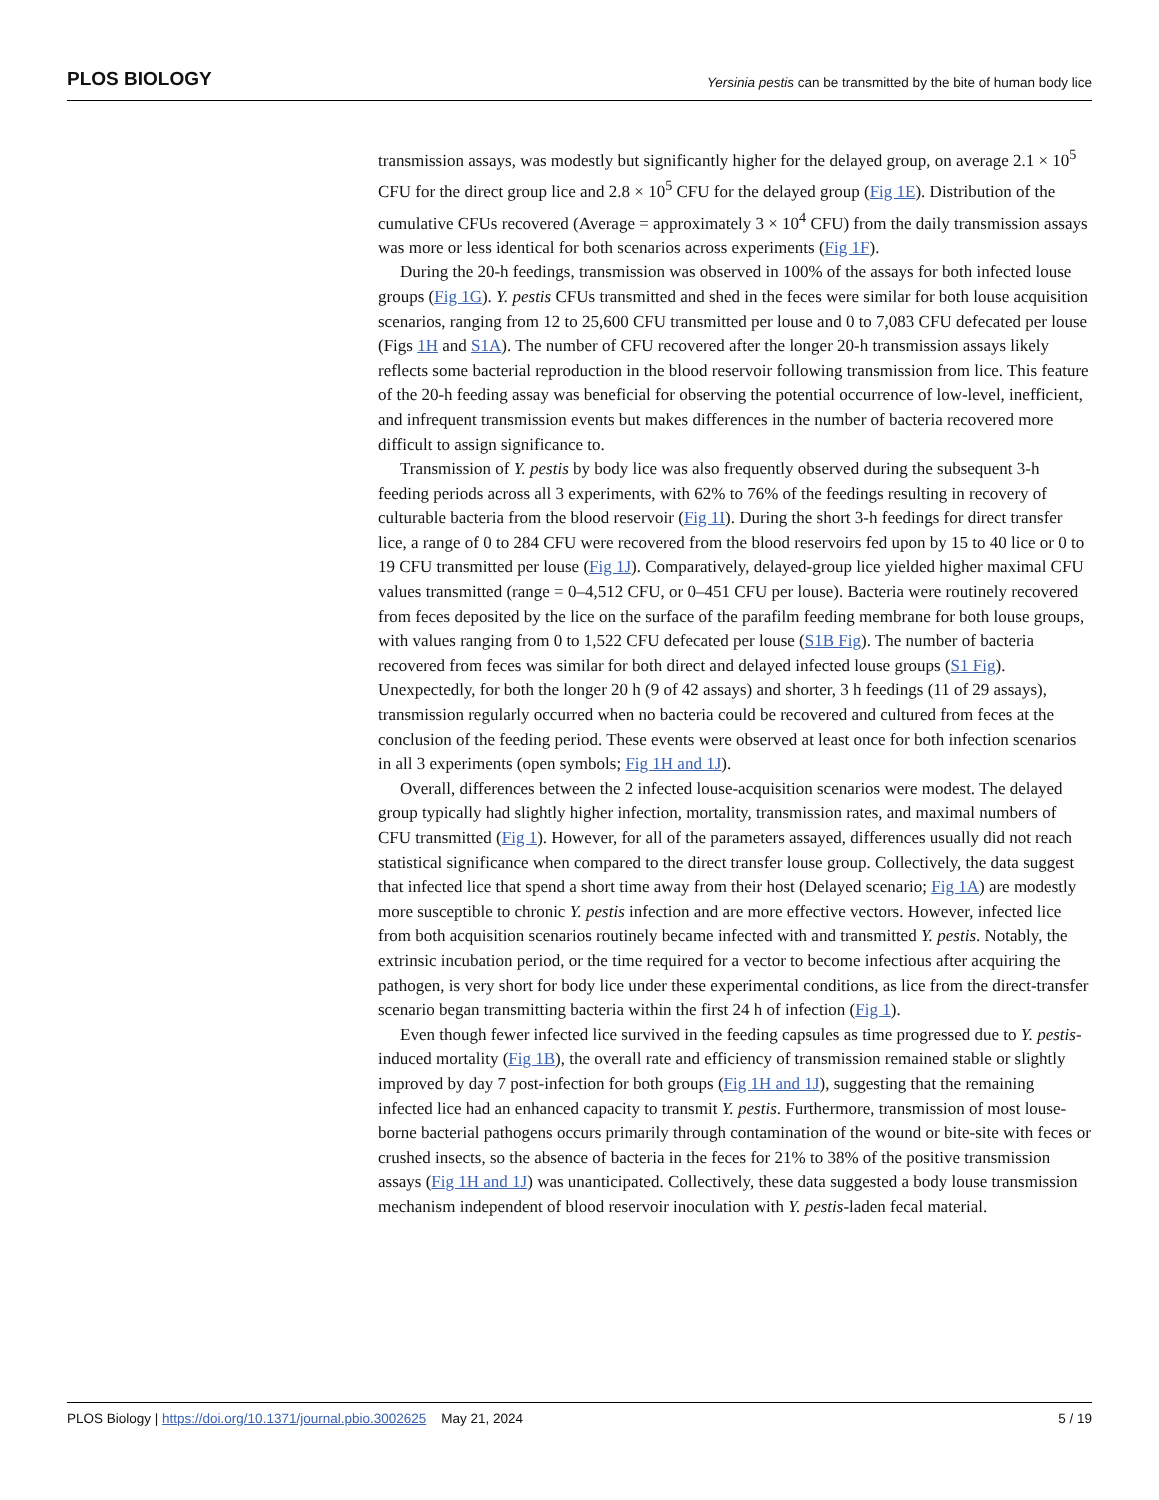PLOS BIOLOGY Yersinia pestis can be transmitted by the bite of human body lice
transmission assays, was modestly but significantly higher for the delayed group, on average 2.1 × 10<sup>5</sup> CFU for the direct group lice and 2.8 × 10<sup>5</sup> CFU for the delayed group (Fig 1E). Distribution of the cumulative CFUs recovered (Average = approximately 3 × 10<sup>4</sup> CFU) from the daily transmission assays was more or less identical for both scenarios across experiments (Fig 1F).
During the 20-h feedings, transmission was observed in 100% of the assays for both infected louse groups (Fig 1G). Y. pestis CFUs transmitted and shed in the feces were similar for both louse acquisition scenarios, ranging from 12 to 25,600 CFU transmitted per louse and 0 to 7,083 CFU defecated per louse (Figs 1H and S1A). The number of CFU recovered after the longer 20-h transmission assays likely reflects some bacterial reproduction in the blood reservoir following transmission from lice. This feature of the 20-h feeding assay was beneficial for observing the potential occurrence of low-level, inefficient, and infrequent transmission events but makes differences in the number of bacteria recovered more difficult to assign significance to.
Transmission of Y. pestis by body lice was also frequently observed during the subsequent 3-h feeding periods across all 3 experiments, with 62% to 76% of the feedings resulting in recovery of culturable bacteria from the blood reservoir (Fig 1I). During the short 3-h feedings for direct transfer lice, a range of 0 to 284 CFU were recovered from the blood reservoirs fed upon by 15 to 40 lice or 0 to 19 CFU transmitted per louse (Fig 1J). Comparatively, delayed-group lice yielded higher maximal CFU values transmitted (range = 0–4,512 CFU, or 0–451 CFU per louse). Bacteria were routinely recovered from feces deposited by the lice on the surface of the parafilm feeding membrane for both louse groups, with values ranging from 0 to 1,522 CFU defecated per louse (S1B Fig). The number of bacteria recovered from feces was similar for both direct and delayed infected louse groups (S1 Fig). Unexpectedly, for both the longer 20 h (9 of 42 assays) and shorter, 3 h feedings (11 of 29 assays), transmission regularly occurred when no bacteria could be recovered and cultured from feces at the conclusion of the feeding period. These events were observed at least once for both infection scenarios in all 3 experiments (open symbols; Fig 1H and 1J).
Overall, differences between the 2 infected louse-acquisition scenarios were modest. The delayed group typically had slightly higher infection, mortality, transmission rates, and maximal numbers of CFU transmitted (Fig 1). However, for all of the parameters assayed, differences usually did not reach statistical significance when compared to the direct transfer louse group. Collectively, the data suggest that infected lice that spend a short time away from their host (Delayed scenario; Fig 1A) are modestly more susceptible to chronic Y. pestis infection and are more effective vectors. However, infected lice from both acquisition scenarios routinely became infected with and transmitted Y. pestis. Notably, the extrinsic incubation period, or the time required for a vector to become infectious after acquiring the pathogen, is very short for body lice under these experimental conditions, as lice from the direct-transfer scenario began transmitting bacteria within the first 24 h of infection (Fig 1).
Even though fewer infected lice survived in the feeding capsules as time progressed due to Y. pestis-induced mortality (Fig 1B), the overall rate and efficiency of transmission remained stable or slightly improved by day 7 post-infection for both groups (Fig 1H and 1J), suggesting that the remaining infected lice had an enhanced capacity to transmit Y. pestis. Furthermore, transmission of most louse-borne bacterial pathogens occurs primarily through contamination of the wound or bite-site with feces or crushed insects, so the absence of bacteria in the feces for 21% to 38% of the positive transmission assays (Fig 1H and 1J) was unanticipated. Collectively, these data suggested a body louse transmission mechanism independent of blood reservoir inoculation with Y. pestis-laden fecal material.
PLOS Biology | https://doi.org/10.1371/journal.pbio.3002625 May 21, 2024 5 / 19